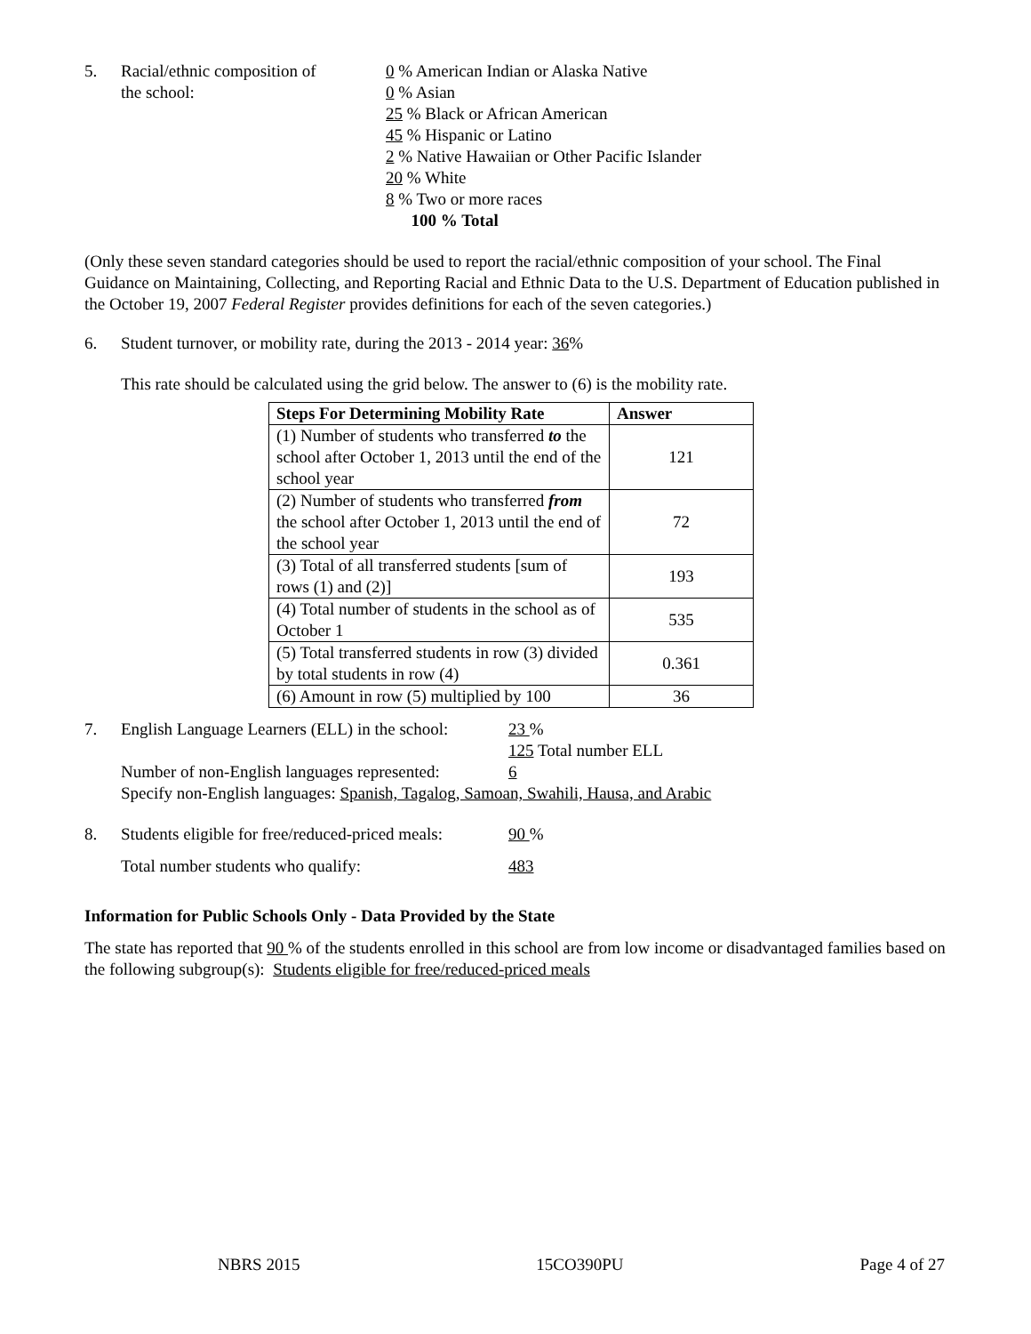5. Racial/ethnic composition of
the school:
0 % American Indian or Alaska Native
0 % Asian
25 % Black or African American
45 % Hispanic or Latino
2 % Native Hawaiian or Other Pacific Islander
20 % White
8 % Two or more races
100 % Total
(Only these seven standard categories should be used to report the racial/ethnic composition of your school. The Final Guidance on Maintaining, Collecting, and Reporting Racial and Ethnic Data to the U.S. Department of Education published in the October 19, 2007 Federal Register provides definitions for each of the seven categories.)
6. Student turnover, or mobility rate, during the 2013 - 2014 year: 36%
This rate should be calculated using the grid below. The answer to (6) is the mobility rate.
| Steps For Determining Mobility Rate | Answer |
| --- | --- |
| (1) Number of students who transferred to the school after October 1, 2013 until the end of the school year | 121 |
| (2) Number of students who transferred from the school after October 1, 2013 until the end of the school year | 72 |
| (3) Total of all transferred students [sum of rows (1) and (2)] | 193 |
| (4) Total number of students in the school as of October 1 | 535 |
| (5) Total transferred students in row (3) divided by total students in row (4) | 0.361 |
| (6) Amount in row (5) multiplied by 100 | 36 |
7. English Language Learners (ELL) in the school:
23 %
125 Total number ELL
Number of non-English languages represented:
6
Specify non-English languages: Spanish, Tagalog, Samoan, Swahili, Hausa, and Arabic
8. Students eligible for free/reduced-priced meals:
90 %
Total number students who qualify: 483
Information for Public Schools Only - Data Provided by the State
The state has reported that 90 % of the students enrolled in this school are from low income or disadvantaged families based on the following subgroup(s): Students eligible for free/reduced-priced meals
NBRS 2015 15CO390PU Page 4 of 27